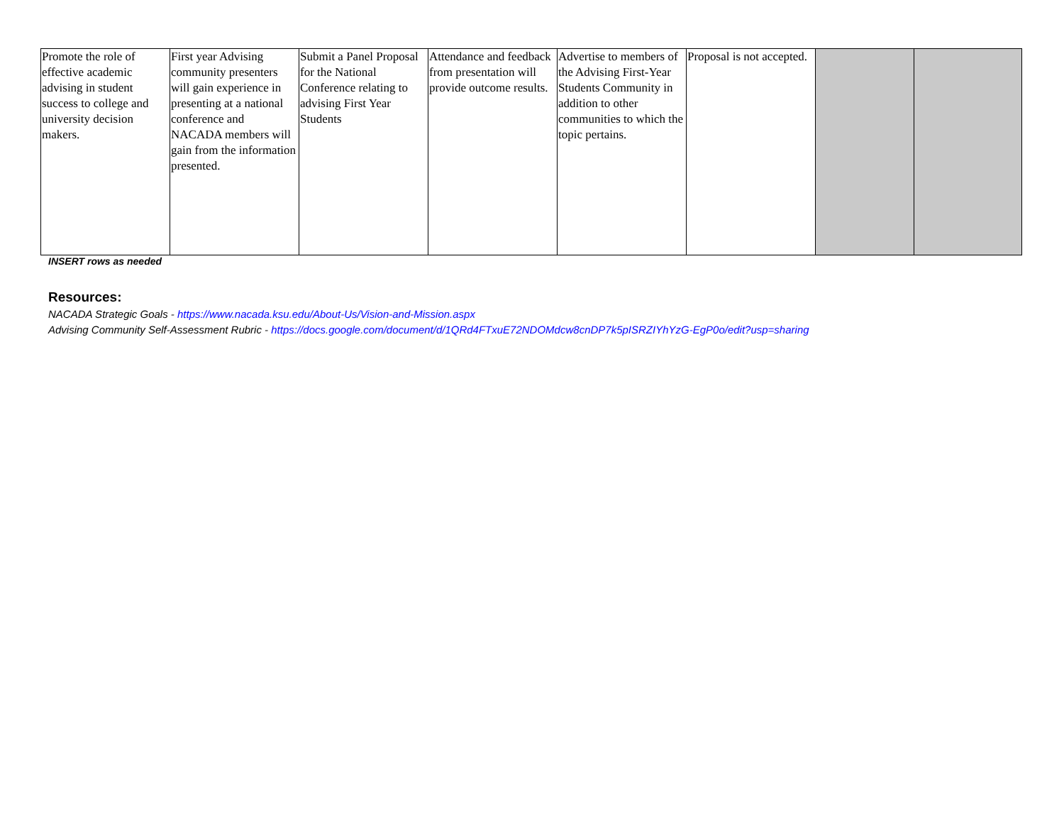| Promote the role of effective academic advising in student success to college and university decision makers. | First year Advising community presenters will gain experience in presenting at a national conference and NACADA members will gain from the information presented. | Submit a Panel Proposal for the National Conference relating to advising First Year Students | Attendance and feedback from presentation will provide outcome results. | Advertise to members of the Advising First-Year Students Community in addition to other communities to which the topic pertains. | Proposal is not accepted. | | |
INSERT rows as needed
Resources:
NACADA Strategic Goals - https://www.nacada.ksu.edu/About-Us/Vision-and-Mission.aspx
Advising Community Self-Assessment Rubric - https://docs.google.com/document/d/1QRd4FTxuE72NDOMdcw8cnDP7k5pISRZIYhYzG-EgP0o/edit?usp=sharing